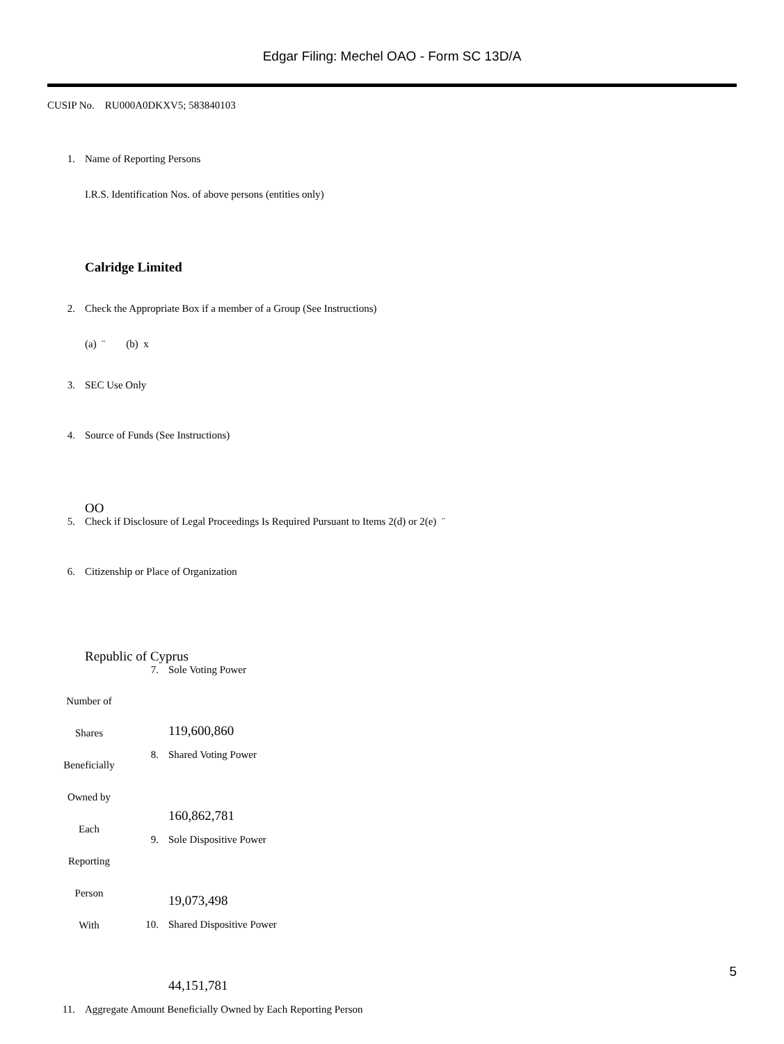Edgar Filing: Mechel OAO - Form SC 13D/A
CUSIP No. RU000A0DKXV5; 583840103
| 1. | Name of Reporting Persons I.R.S. Identification Nos. of above persons (entities only) Calridge Limited |
| 2. | Check the Appropriate Box if a member of a Group (See Instructions) (a) ¨ (b) x |
| 3. | SEC Use Only |
| 4. | Source of Funds (See Instructions) OO |
| 5. | Check if Disclosure of Legal Proceedings Is Required Pursuant to Items 2(d) or 2(e) ¨ |
| 6. | Citizenship or Place of Organization Republic of Cyprus |
| Number of Shares Beneficially Owned by Each Reporting Person With | 7. | Sole Voting Power 119,600,860 |
| | 8. | Shared Voting Power 160,862,781 |
| | 9. | Sole Dispositive Power 19,073,498 |
| | 10. | Shared Dispositive Power 44,151,781 |
| 11. | Aggregate Amount Beneficially Owned by Each Reporting Person |
5